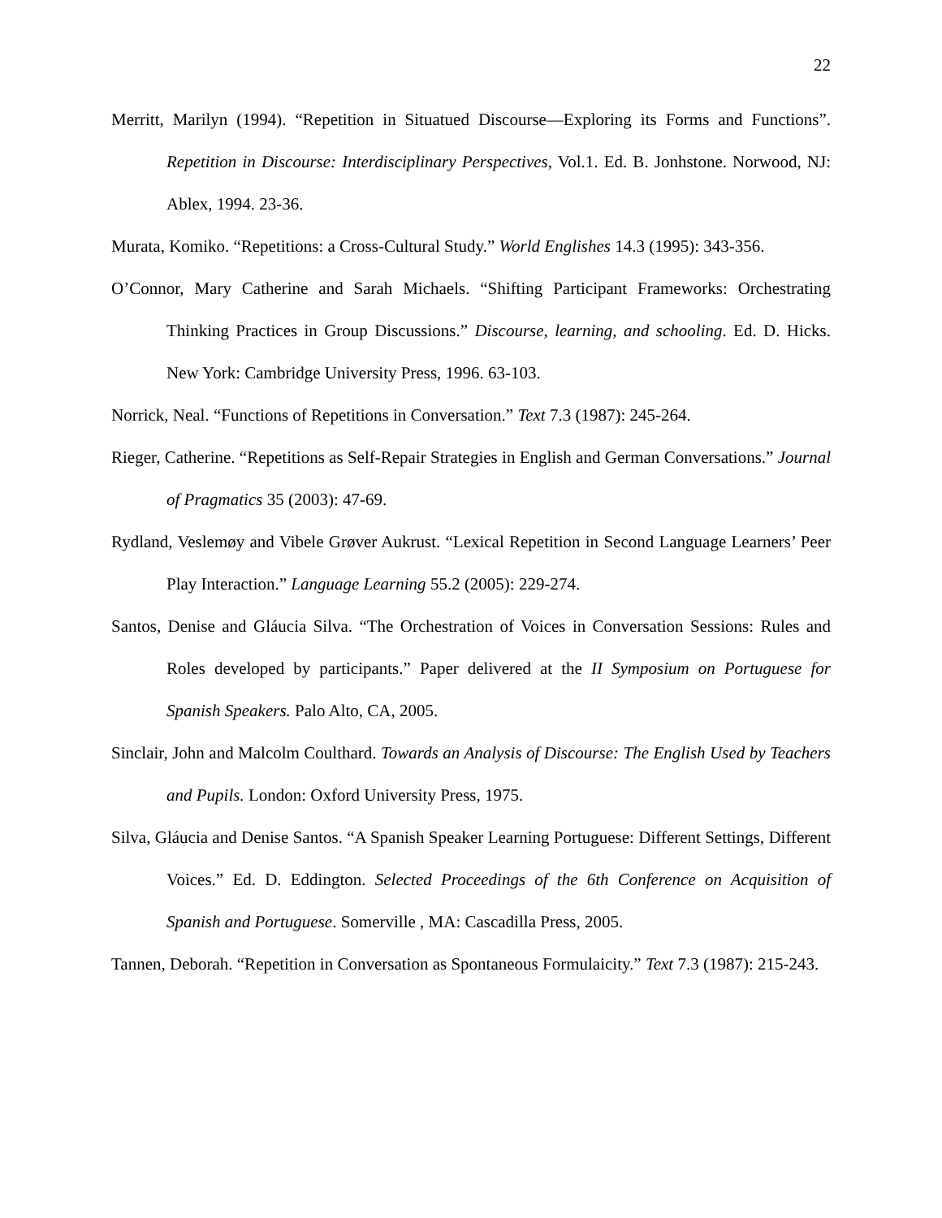22
Merritt, Marilyn (1994). “Repetition in Situatued Discourse—Exploring its Forms and Functions”. Repetition in Discourse: Interdisciplinary Perspectives, Vol.1. Ed. B. Jonhstone. Norwood, NJ: Ablex, 1994. 23-36.
Murata, Komiko. “Repetitions: a Cross-Cultural Study.” World Englishes 14.3 (1995): 343-356.
O’Connor, Mary Catherine and Sarah Michaels. “Shifting Participant Frameworks: Orchestrating Thinking Practices in Group Discussions.” Discourse, learning, and schooling. Ed. D. Hicks. New York: Cambridge University Press, 1996. 63-103.
Norrick, Neal. “Functions of Repetitions in Conversation.” Text 7.3 (1987): 245-264.
Rieger, Catherine. “Repetitions as Self-Repair Strategies in English and German Conversations.” Journal of Pragmatics 35 (2003): 47-69.
Rydland, Veslemøy and Vibele Grøver Aukrust. “Lexical Repetition in Second Language Learners’ Peer Play Interaction.” Language Learning 55.2 (2005): 229-274.
Santos, Denise and Gláucia Silva. “The Orchestration of Voices in Conversation Sessions: Rules and Roles developed by participants.” Paper delivered at the II Symposium on Portuguese for Spanish Speakers. Palo Alto, CA, 2005.
Sinclair, John and Malcolm Coulthard. Towards an Analysis of Discourse: The English Used by Teachers and Pupils. London: Oxford University Press, 1975.
Silva, Gláucia and Denise Santos. “A Spanish Speaker Learning Portuguese: Different Settings, Different Voices.” Ed. D. Eddington. Selected Proceedings of the 6th Conference on Acquisition of Spanish and Portuguese. Somerville , MA: Cascadilla Press, 2005.
Tannen, Deborah. “Repetition in Conversation as Spontaneous Formulaicity.” Text 7.3 (1987): 215-243.